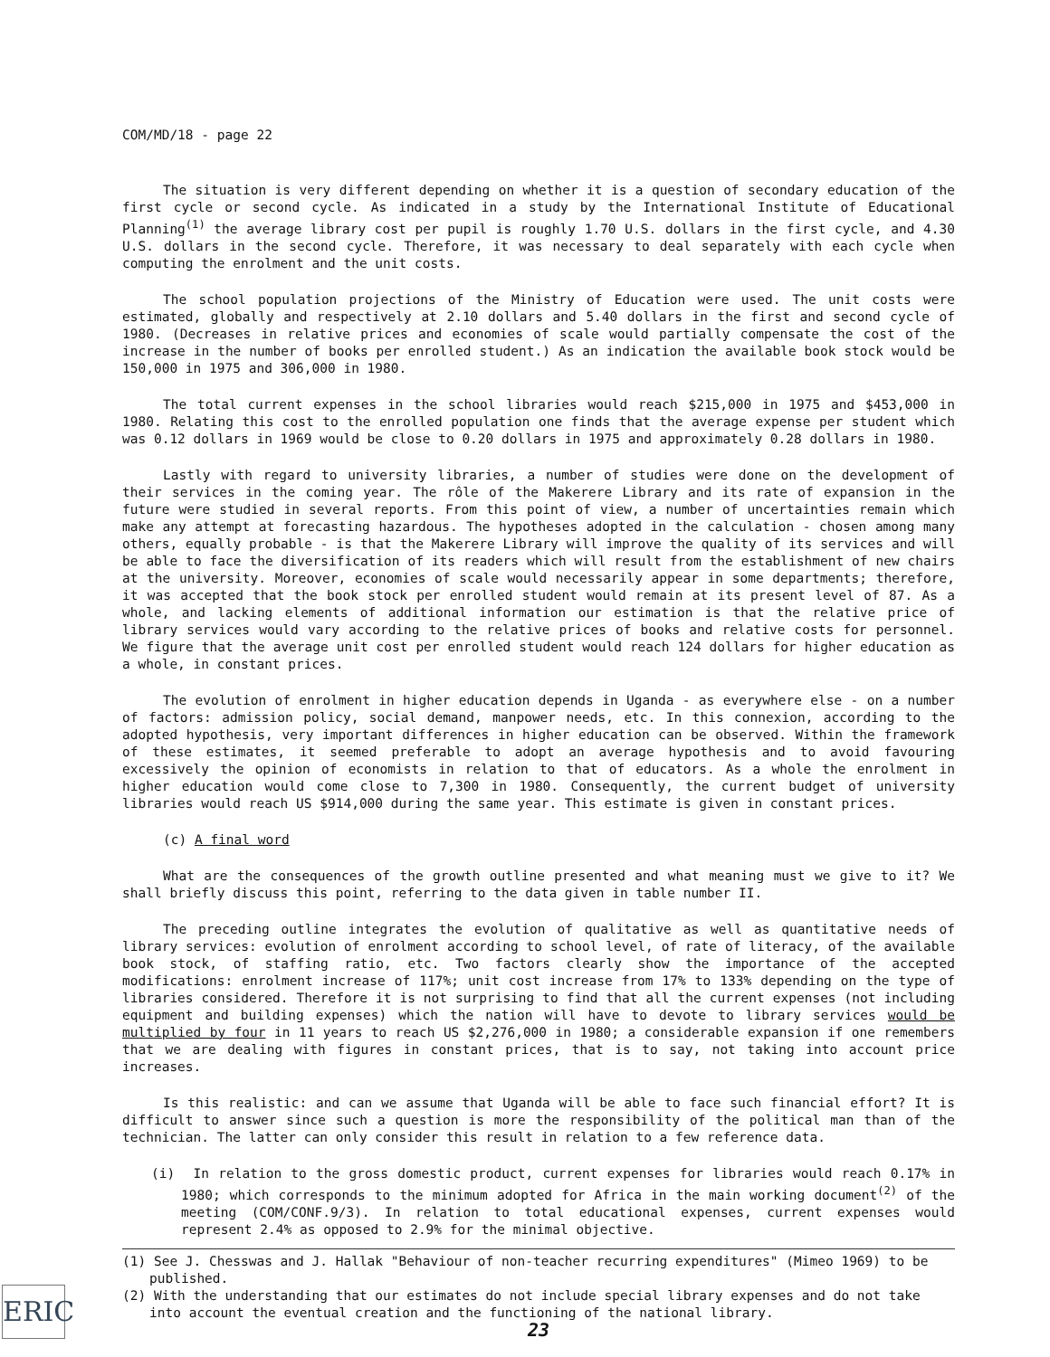COM/MD/18 - page 22
The situation is very different depending on whether it is a question of secondary education of the first cycle or second cycle. As indicated in a study by the International Institute of Educational Planning<sup>(1)</sup> the average library cost per pupil is roughly 1.70 U.S. dollars in the first cycle, and 4.30 U.S. dollars in the second cycle. Therefore, it was necessary to deal separately with each cycle when computing the enrolment and the unit costs.
The school population projections of the Ministry of Education were used. The unit costs were estimated, globally and respectively at 2.10 dollars and 5.40 dollars in the first and second cycle of 1980. (Decreases in relative prices and economies of scale would partially compensate the cost of the increase in the number of books per enrolled student.) As an indication the available book stock would be 150,000 in 1975 and 306,000 in 1980.
The total current expenses in the school libraries would reach $215,000 in 1975 and $453,000 in 1980. Relating this cost to the enrolled population one finds that the average expense per student which was 0.12 dollars in 1969 would be close to 0.20 dollars in 1975 and approximately 0.28 dollars in 1980.
Lastly with regard to university libraries, a number of studies were done on the development of their services in the coming year. The rôle of the Makerere Library and its rate of expansion in the future were studied in several reports. From this point of view, a number of uncertainties remain which make any attempt at forecasting hazardous. The hypotheses adopted in the calculation - chosen among many others, equally probable - is that the Makerere Library will improve the quality of its services and will be able to face the diversification of its readers which will result from the establishment of new chairs at the university. Moreover, economies of scale would necessarily appear in some departments; therefore, it was accepted that the book stock per enrolled student would remain at its present level of 87. As a whole, and lacking elements of additional information our estimation is that the relative price of library services would vary according to the relative prices of books and relative costs for personnel. We figure that the average unit cost per enrolled student would reach 124 dollars for higher education as a whole, in constant prices.
The evolution of enrolment in higher education depends in Uganda - as everywhere else - on a number of factors: admission policy, social demand, manpower needs, etc. In this connexion, according to the adopted hypothesis, very important differences in higher education can be observed. Within the framework of these estimates, it seemed preferable to adopt an average hypothesis and to avoid favouring excessively the opinion of economists in relation to that of educators. As a whole the enrolment in higher education would come close to 7,300 in 1980. Consequently, the current budget of university libraries would reach US $914,000 during the same year. This estimate is given in constant prices.
(c) A final word
What are the consequences of the growth outline presented and what meaning must we give to it? We shall briefly discuss this point, referring to the data given in table number II.
The preceding outline integrates the evolution of qualitative as well as quantitative needs of library services: evolution of enrolment according to school level, of rate of literacy, of the available book stock, of staffing ratio, etc. Two factors clearly show the importance of the accepted modifications: enrolment increase of 117%; unit cost increase from 17% to 133% depending on the type of libraries considered. Therefore it is not surprising to find that all the current expenses (not including equipment and building expenses) which the nation will have to devote to library services would be multiplied by four in 11 years to reach US $2,276,000 in 1980; a considerable expansion if one remembers that we are dealing with figures in constant prices, that is to say, not taking into account price increases.
Is this realistic: and can we assume that Uganda will be able to face such financial effort? It is difficult to answer since such a question is more the responsibility of the political man than of the technician. The latter can only consider this result in relation to a few reference data.
(i) In relation to the gross domestic product, current expenses for libraries would reach 0.17% in 1980; which corresponds to the minimum adopted for Africa in the main working document<sup>(2)</sup> of the meeting (COM/CONF.9/3). In relation to total educational expenses, current expenses would represent 2.4% as opposed to 2.9% for the minimal objective.
(1) See J. Chesswas and J. Hallak "Behaviour of non-teacher recurring expenditures" (Mimeo 1969) to be published.
(2) With the understanding that our estimates do not include special library expenses and do not take into account the eventual creation and the functioning of the national library.
23
ERIC